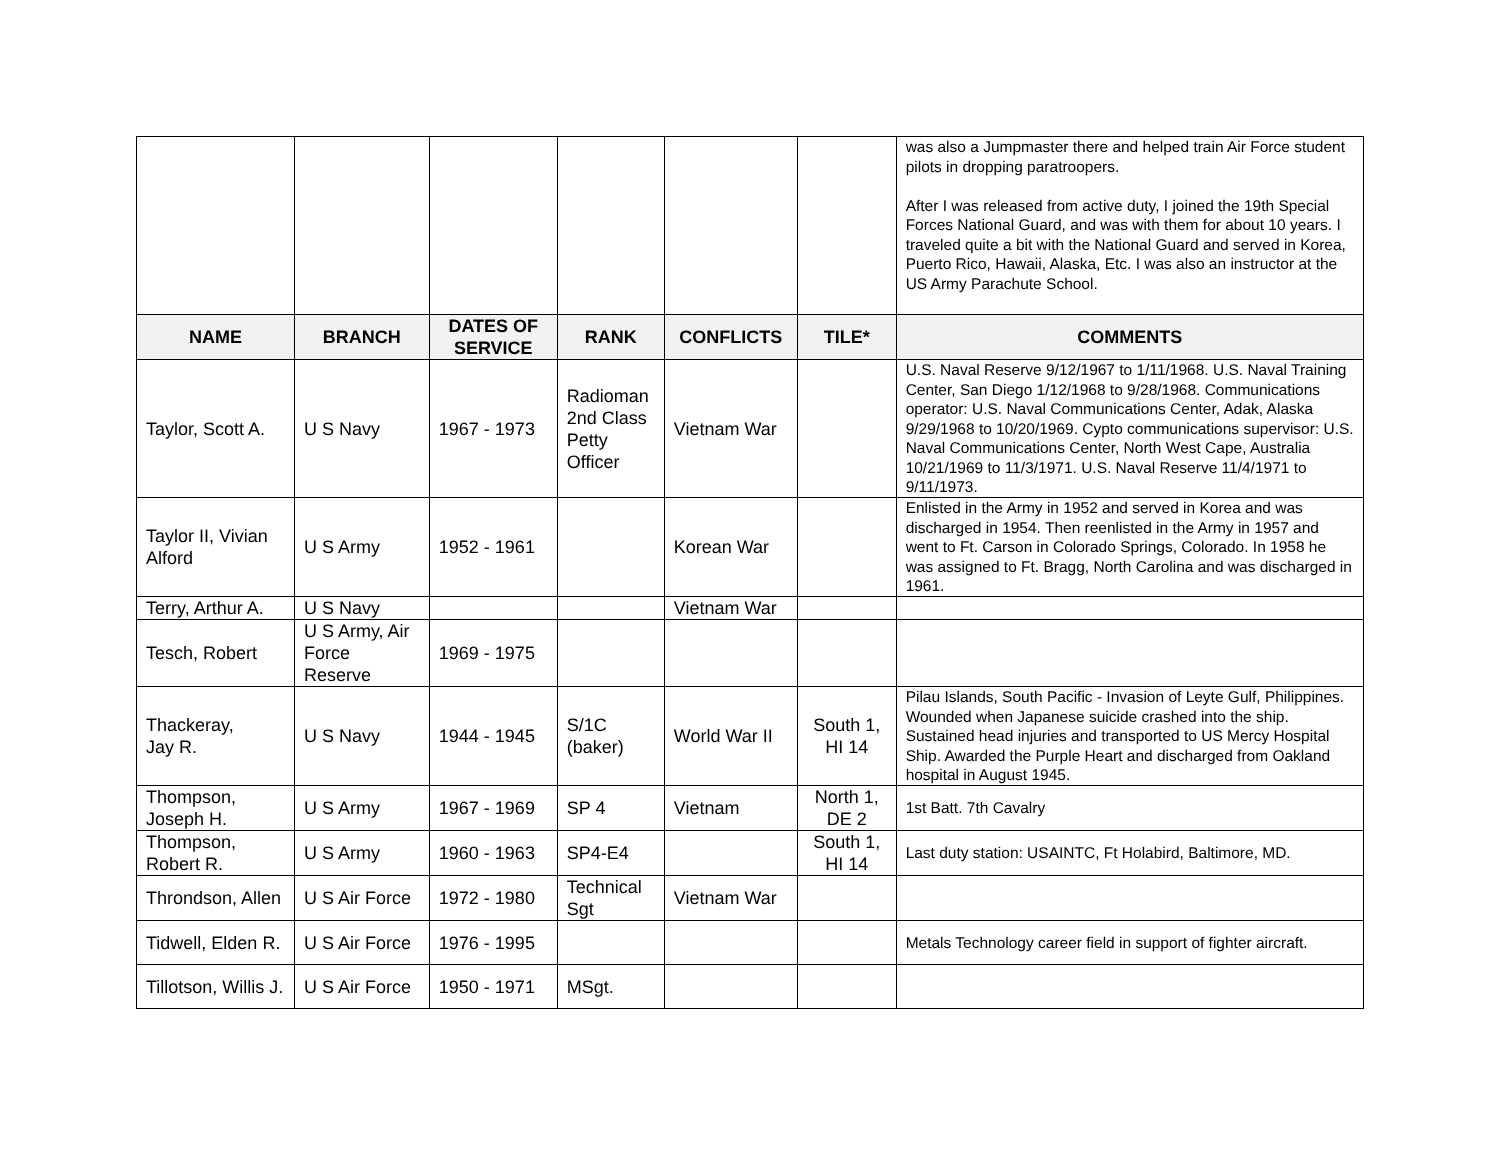| | | | | | | was also a Jumpmaster there and helped train Air Force student pilots in dropping paratroopers. After I was released from active duty, I joined the 19th Special Forces National Guard, and was with them for about 10 years. I traveled quite a bit with the National Guard and served in Korea, Puerto Rico, Hawaii, Alaska, Etc. I was also an instructor at the US Army Parachute School. |
| NAME | BRANCH | DATES OF SERVICE | RANK | CONFLICTS | TILE* | COMMENTS |
| Taylor, Scott A. | U S Navy | 1967 - 1973 | Radioman 2nd Class Petty Officer | Vietnam War | | U.S. Naval Reserve 9/12/1967 to 1/11/1968. U.S. Naval Training Center, San Diego 1/12/1968 to 9/28/1968. Communications operator: U.S. Naval Communications Center, Adak, Alaska 9/29/1968 to 10/20/1969. Cypto communications supervisor: U.S. Naval Communications Center, North West Cape, Australia 10/21/1969 to 11/3/1971. U.S. Naval Reserve 11/4/1971 to 9/11/1973. |
| Taylor II, Vivian Alford | U S Army | 1952 - 1961 | | Korean War | | Enlisted in the Army in 1952 and served in Korea and was discharged in 1954. Then reenlisted in the Army in 1957 and went to Ft. Carson in Colorado Springs, Colorado. In 1958 he was assigned to Ft. Bragg, North Carolina and was discharged in 1961. |
| Terry, Arthur A. | U S Navy | | | Vietnam War | | |
| Tesch, Robert | U S Army, Air Force Reserve | 1969 - 1975 | | | | |
| Thackeray, Jay R. | U S Navy | 1944 - 1945 | S/1C (baker) | World War II | South 1, HI 14 | Pilau Islands, South Pacific - Invasion of Leyte Gulf, Philippines. Wounded when Japanese suicide crashed into the ship. Sustained head injuries and transported to US Mercy Hospital Ship. Awarded the Purple Heart and discharged from Oakland hospital in August 1945. |
| Thompson, Joseph H. | U S Army | 1967 - 1969 | SP 4 | Vietnam | North 1, DE 2 | 1st Batt. 7th Cavalry |
| Thompson, Robert R. | U S Army | 1960 - 1963 | SP4-E4 | | South 1, HI 14 | Last duty station: USAINTC, Ft Holabird, Baltimore, MD. |
| Throndson, Allen | U S Air Force | 1972 - 1980 | Technical Sgt | Vietnam War | | |
| Tidwell, Elden R. | U S Air Force | 1976 - 1995 | | | | Metals Technology career field in support of fighter aircraft. |
| Tillotson, Willis J. | U S Air Force | 1950 - 1971 | MSgt. | | | |